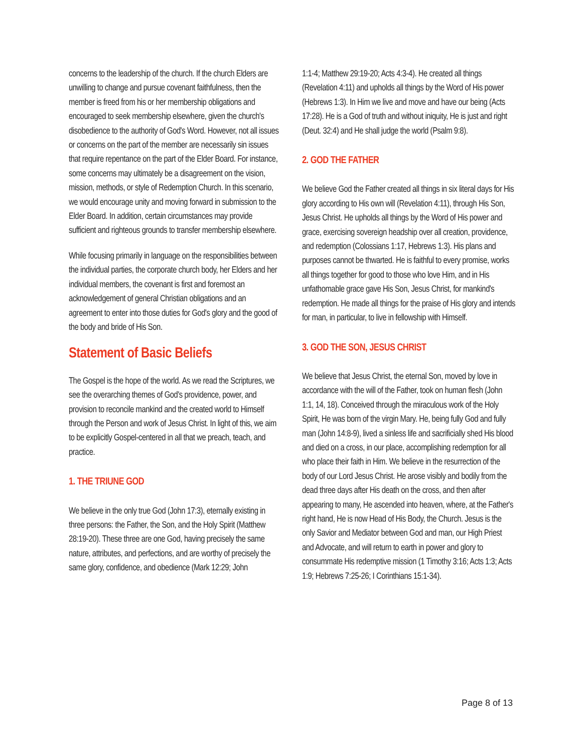concerns to the leadership of the church. If the church Elders are unwilling to change and pursue covenant faithfulness, then the member is freed from his or her membership obligations and encouraged to seek membership elsewhere, given the church's disobedience to the authority of God's Word. However, not all issues or concerns on the part of the member are necessarily sin issues that require repentance on the part of the Elder Board. For instance, some concerns may ultimately be a disagreement on the vision, mission, methods, or style of Redemption Church. In this scenario, we would encourage unity and moving forward in submission to the Elder Board. In addition, certain circumstances may provide sufficient and righteous grounds to transfer membership elsewhere.
While focusing primarily in language on the responsibilities between the individual parties, the corporate church body, her Elders and her individual members, the covenant is first and foremost an acknowledgement of general Christian obligations and an agreement to enter into those duties for God's glory and the good of the body and bride of His Son.
Statement of Basic Beliefs
The Gospel is the hope of the world. As we read the Scriptures, we see the overarching themes of God's providence, power, and provision to reconcile mankind and the created world to Himself through the Person and work of Jesus Christ. In light of this, we aim to be explicitly Gospel-centered in all that we preach, teach, and practice.
1. THE TRIUNE GOD
We believe in the only true God (John 17:3), eternally existing in three persons: the Father, the Son, and the Holy Spirit (Matthew 28:19-20). These three are one God, having precisely the same nature, attributes, and perfections, and are worthy of precisely the same glory, confidence, and obedience (Mark 12:29; John
1:1-4; Matthew 29:19-20; Acts 4:3-4). He created all things (Revelation 4:11) and upholds all things by the Word of His power (Hebrews 1:3). In Him we live and move and have our being (Acts 17:28). He is a God of truth and without iniquity, He is just and right (Deut. 32:4) and He shall judge the world (Psalm 9:8).
2. GOD THE FATHER
We believe God the Father created all things in six literal days for His glory according to His own will (Revelation 4:11), through His Son, Jesus Christ. He upholds all things by the Word of His power and grace, exercising sovereign headship over all creation, providence, and redemption (Colossians 1:17, Hebrews 1:3). His plans and purposes cannot be thwarted. He is faithful to every promise, works all things together for good to those who love Him, and in His unfathomable grace gave His Son, Jesus Christ, for mankind's redemption. He made all things for the praise of His glory and intends for man, in particular, to live in fellowship with Himself.
3. GOD THE SON, JESUS CHRIST
We believe that Jesus Christ, the eternal Son, moved by love in accordance with the will of the Father, took on human flesh (John 1:1, 14, 18). Conceived through the miraculous work of the Holy Spirit, He was born of the virgin Mary. He, being fully God and fully man (John 14:8-9), lived a sinless life and sacrificially shed His blood and died on a cross, in our place, accomplishing redemption for all who place their faith in Him. We believe in the resurrection of the body of our Lord Jesus Christ. He arose visibly and bodily from the dead three days after His death on the cross, and then after appearing to many, He ascended into heaven, where, at the Father's right hand, He is now Head of His Body, the Church. Jesus is the only Savior and Mediator between God and man, our High Priest and Advocate, and will return to earth in power and glory to consummate His redemptive mission (1 Timothy 3:16; Acts 1:3; Acts 1:9; Hebrews 7:25-26; I Corinthians 15:1-34).
Page 8 of 13